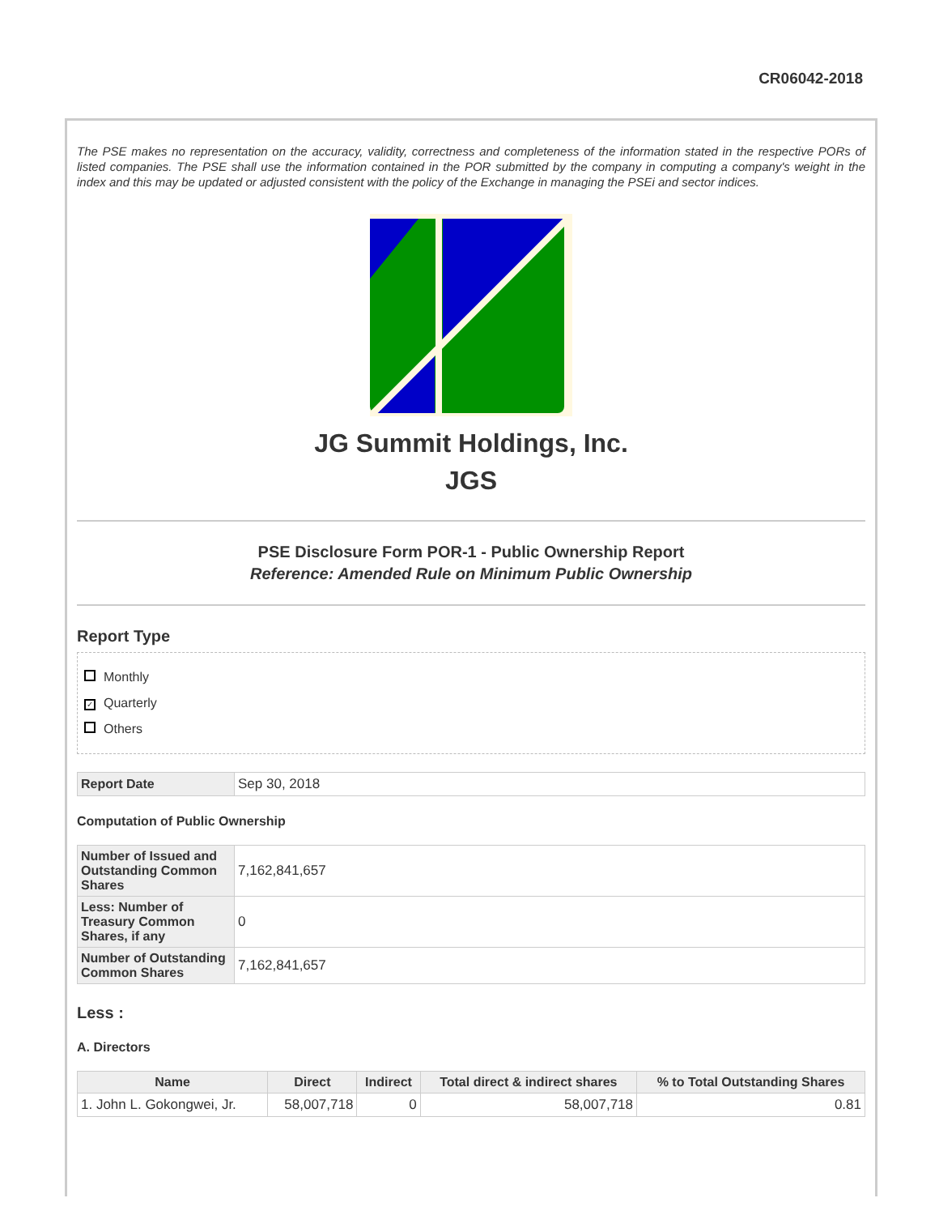CR06042-2018
The PSE makes no representation on the accuracy, validity, correctness and completeness of the information stated in the respective PORs of listed companies. The PSE shall use the information contained in the POR submitted by the company in computing a company's weight in the index and this may be updated or adjusted consistent with the policy of the Exchange in managing the PSEi and sector indices.
JG Summit Holdings, Inc.
JGS
PSE Disclosure Form POR-1 - Public Ownership Report
Reference: Amended Rule on Minimum Public Ownership
Report Type
Monthly
✓ Quarterly
Others
| Report Date | Sep 30, 2018 |
Computation of Public Ownership
| Number of Issued and Outstanding Common Shares | 7,162,841,657 |
| Less: Number of Treasury Common Shares, if any | 0 |
| Number of Outstanding Common Shares | 7,162,841,657 |
Less :
A. Directors
| Name | Direct | Indirect | Total direct & indirect shares | % to Total Outstanding Shares |
| --- | --- | --- | --- | --- |
| 1. John L. Gokongwei, Jr. | 58,007,718 | 0 | 58,007,718 | 0.81 |